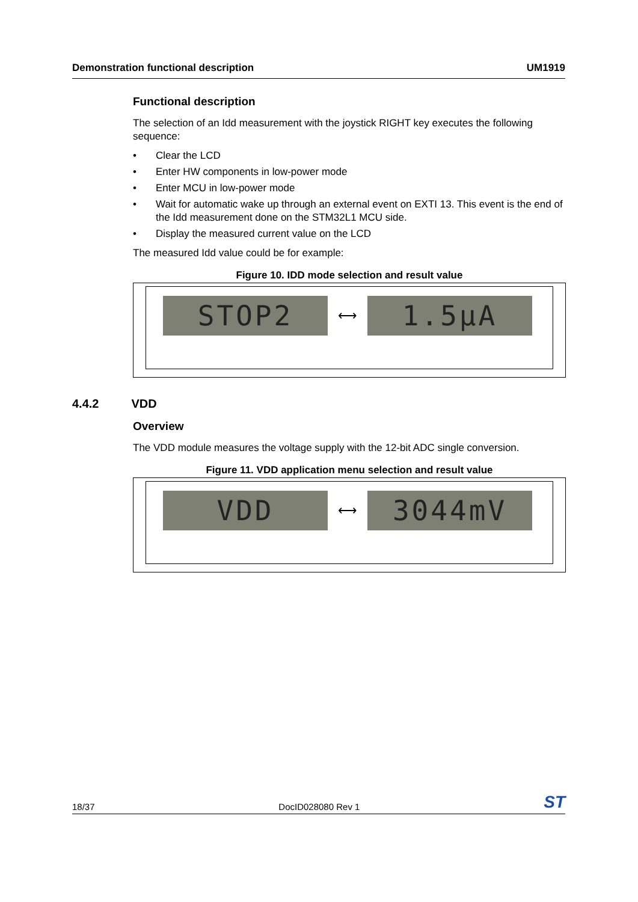Demonstration functional description UM1919
Functional description
The selection of an Idd measurement with the joystick RIGHT key executes the following sequence:
• Clear the LCD
• Enter HW components in low-power mode
• Enter MCU in low-power mode
• Wait for automatic wake up through an external event on EXTI 13. This event is the end of the Idd measurement done on the STM32L1 MCU side.
• Display the measured current value on the LCD
The measured Idd value could be for example:
Figure 10. IDD mode selection and result value
STOP2
⟷
1.5µA
Overview
The VDD module measures the voltage supply with the 12-bit ADC single conversion.
Figure 11. VDD application menu selection and result value
VDD
⟷
3044mV
4.4.2 VDD
18/37 DocID028080 Rev 1 ST